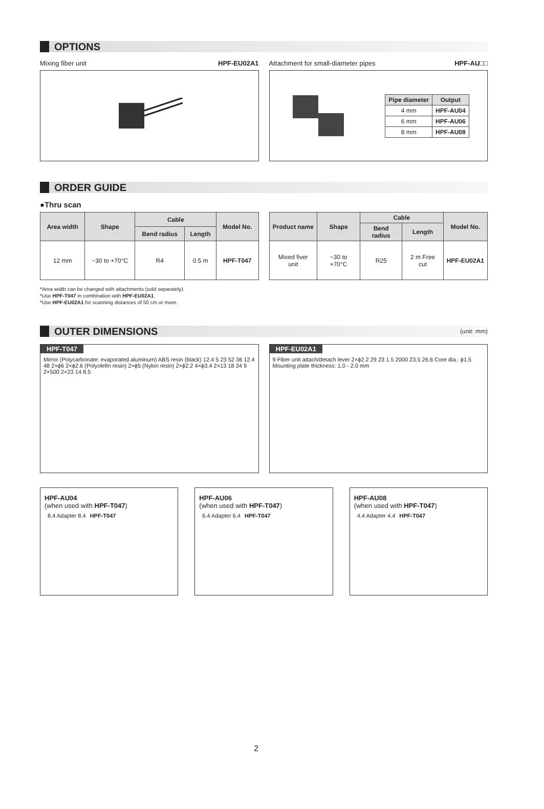OPTIONS
Mixing fiber unit HPF-EU02A1 Attachment for small-diameter pipes HPF-AU□□
| Pipe diameter | Output |
| --- | --- |
| 4 mm | HPF-AU04 |
| 6 mm | HPF-AU06 |
| 8 mm | HPF-AU08 |
ORDER GUIDE
●Thru scan
| Area width | Shape | Cable | | Model No. |
| --- | --- | --- | --- | --- |
| | | Bend radius | Length | |
| 12 mm | −30 to +70°C | R4 | 0.5 m | HPF-T047 |
| Product name | Shape | Cable | | Model No. |
| --- | --- | --- | --- | --- |
| | | Bend radius | Length | |
| Mixed fiver unit | −30 to +70°C | R25 | 2 m Free cut | HPF-EU02A1 |
*Area width can be changed with attachments (sold separately).
*Use HPF-T047 in combination with HPF-EU02A1.
*Use HPF-EU02A1 for scanning distances of 50 cm or more.
OUTER DIMENSIONS (unit: mm)
HPF-T047
Mirror (Polycarbonate: evaporated aluminum) ABS resin (black) 12.4 5 23 52 36 12.4 48 2×ϕ6 2×ϕ2.6 (Polyolefin resin) 2×ϕ5 (Nylon resin) 2×ϕ2.2 4×ϕ3.4 2×13 18 24 9 2×500 2×23 14 8.5
HPF-EU02A1
9 Fiber unit attach/detach lever 2×ϕ2.2 29 23 1.5 2000 23.5 26.6 Core dia.: ϕ1.5 Mounting plate thickness: 1.0 - 2.0 mm
HPF-AU04
(when used with HPF-T047)
8.4 Adapter 8.4 HPF-T047
HPF-AU06
(when used with HPF-T047)
6.4 Adapter 6.4 HPF-T047
HPF-AU08
(when used with HPF-T047)
4.4 Adapter 4.4 HPF-T047
2